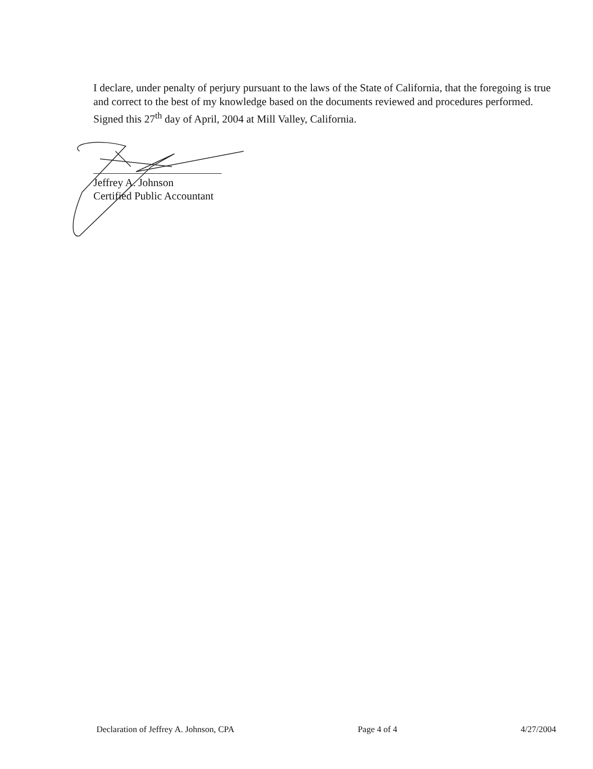I declare, under penalty of perjury pursuant to the laws of the State of California, that the foregoing is true and correct to the best of my knowledge based on the documents reviewed and procedures performed. Signed this 27<sup>th</sup> day of April, 2004 at Mill Valley, California.
Jeffrey A. Johnson
Certified Public Accountant
Declaration of Jeffrey A. Johnson, CPA Page 4 of 4 4/27/2004